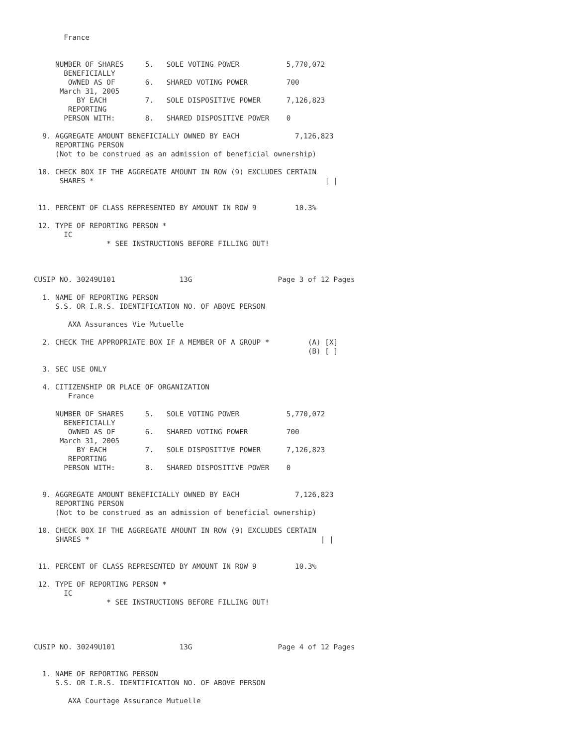France


     NUMBER OF SHARES     5.   SOLE VOTING POWER           5,770,072
       BENEFICIALLY
        OWNED AS OF       6.   SHARED VOTING POWER         700
      March 31, 2005
          BY EACH         7.   SOLE DISPOSITIVE POWER      7,126,823
        REPORTING
       PERSON WITH:       8.   SHARED DISPOSITIVE POWER    0

  9. AGGREGATE AMOUNT BENEFICIALLY OWNED BY EACH             7,126,823
     REPORTING PERSON
     (Not to be construed as an admission of beneficial ownership)

 10. CHECK BOX IF THE AGGREGATE AMOUNT IN ROW (9) EXCLUDES CERTAIN
      SHARES *                                                      | |


 11. PERCENT OF CLASS REPRESENTED BY AMOUNT IN ROW 9         10.3%

 12. TYPE OF REPORTING PERSON *
       IC
                 * SEE INSTRUCTIONS BEFORE FILLING OUT!



CUSIP NO. 30249U101               13G                    Page 3 of 12 Pages

  1. NAME OF REPORTING PERSON
     S.S. OR I.R.S. IDENTIFICATION NO. OF ABOVE PERSON

        AXA Assurances Vie Mutuelle

  2. CHECK THE APPROPRIATE BOX IF A MEMBER OF A GROUP *         (A) [X]
                                                                (B) [ ]

  3. SEC USE ONLY

  4. CITIZENSHIP OR PLACE OF ORGANIZATION
        France

     NUMBER OF SHARES     5.   SOLE VOTING POWER           5,770,072
       BENEFICIALLY
        OWNED AS OF       6.   SHARED VOTING POWER         700
      March 31, 2005
          BY EACH         7.   SOLE DISPOSITIVE POWER      7,126,823
        REPORTING
       PERSON WITH:       8.   SHARED DISPOSITIVE POWER    0


  9. AGGREGATE AMOUNT BENEFICIALLY OWNED BY EACH             7,126,823
     REPORTING PERSON
     (Not to be construed as an admission of beneficial ownership)

 10. CHECK BOX IF THE AGGREGATE AMOUNT IN ROW (9) EXCLUDES CERTAIN
     SHARES *                                                      | |


 11. PERCENT OF CLASS REPRESENTED BY AMOUNT IN ROW 9         10.3%

 12. TYPE OF REPORTING PERSON *
       IC
                 * SEE INSTRUCTIONS BEFORE FILLING OUT!




CUSIP NO. 30249U101               13G                    Page 4 of 12 Pages


  1. NAME OF REPORTING PERSON
     S.S. OR I.R.S. IDENTIFICATION NO. OF ABOVE PERSON

        AXA Courtage Assurance Mutuelle